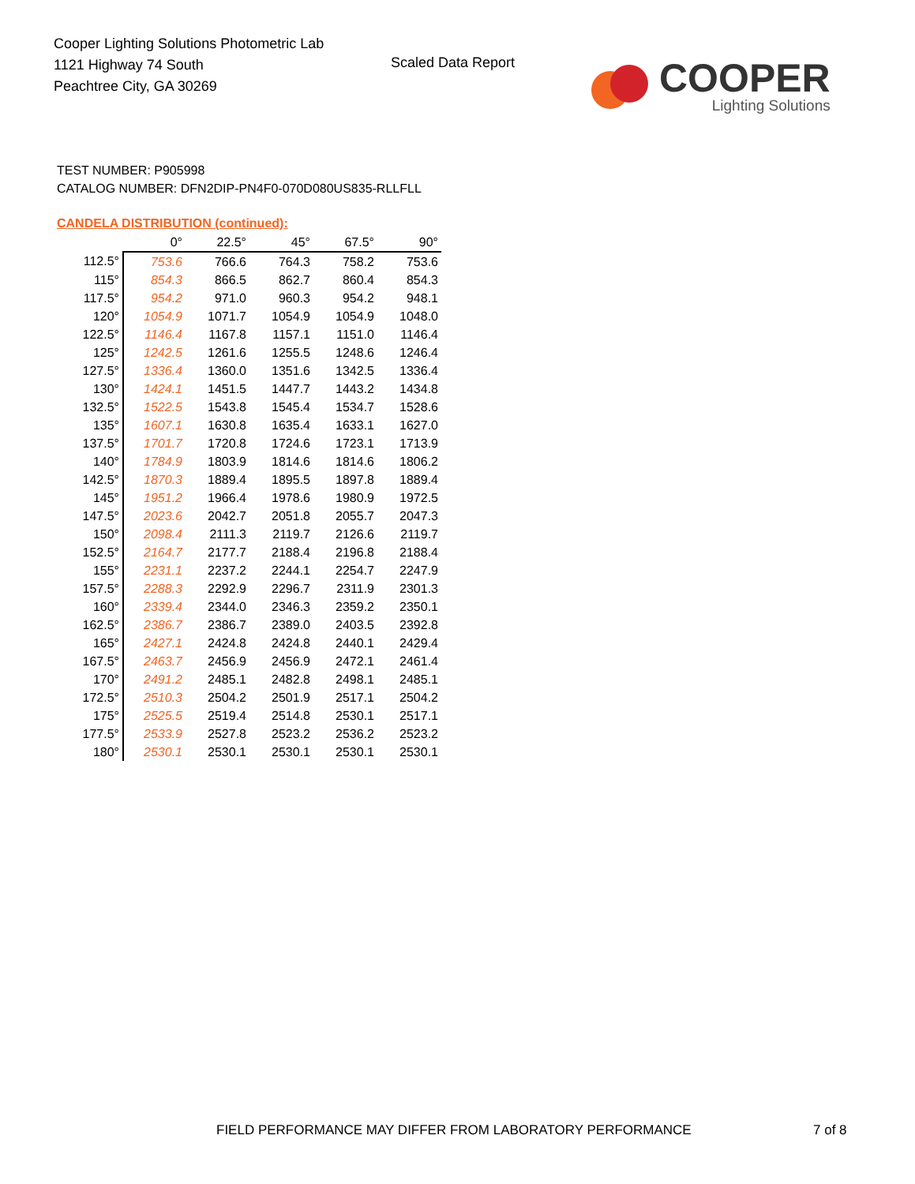Cooper Lighting Solutions Photometric Lab
1121 Highway 74 South
Peachtree City, GA 30269
Scaled Data Report
COOPER
Lighting Solutions
TEST NUMBER: P905998
CATALOG NUMBER: DFN2DIP-PN4F0-070D080US835-RLLFLL
CANDELA DISTRIBUTION (continued):
| | 0° | 22.5° | 45° | 67.5° | 90° |
| --- | --- | --- | --- | --- | --- |
| 112.5° | 753.6 | 766.6 | 764.3 | 758.2 | 753.6 |
| 115° | 854.3 | 866.5 | 862.7 | 860.4 | 854.3 |
| 117.5° | 954.2 | 971.0 | 960.3 | 954.2 | 948.1 |
| 120° | 1054.9 | 1071.7 | 1054.9 | 1054.9 | 1048.0 |
| 122.5° | 1146.4 | 1167.8 | 1157.1 | 1151.0 | 1146.4 |
| 125° | 1242.5 | 1261.6 | 1255.5 | 1248.6 | 1246.4 |
| 127.5° | 1336.4 | 1360.0 | 1351.6 | 1342.5 | 1336.4 |
| 130° | 1424.1 | 1451.5 | 1447.7 | 1443.2 | 1434.8 |
| 132.5° | 1522.5 | 1543.8 | 1545.4 | 1534.7 | 1528.6 |
| 135° | 1607.1 | 1630.8 | 1635.4 | 1633.1 | 1627.0 |
| 137.5° | 1701.7 | 1720.8 | 1724.6 | 1723.1 | 1713.9 |
| 140° | 1784.9 | 1803.9 | 1814.6 | 1814.6 | 1806.2 |
| 142.5° | 1870.3 | 1889.4 | 1895.5 | 1897.8 | 1889.4 |
| 145° | 1951.2 | 1966.4 | 1978.6 | 1980.9 | 1972.5 |
| 147.5° | 2023.6 | 2042.7 | 2051.8 | 2055.7 | 2047.3 |
| 150° | 2098.4 | 2111.3 | 2119.7 | 2126.6 | 2119.7 |
| 152.5° | 2164.7 | 2177.7 | 2188.4 | 2196.8 | 2188.4 |
| 155° | 2231.1 | 2237.2 | 2244.1 | 2254.7 | 2247.9 |
| 157.5° | 2288.3 | 2292.9 | 2296.7 | 2311.9 | 2301.3 |
| 160° | 2339.4 | 2344.0 | 2346.3 | 2359.2 | 2350.1 |
| 162.5° | 2386.7 | 2386.7 | 2389.0 | 2403.5 | 2392.8 |
| 165° | 2427.1 | 2424.8 | 2424.8 | 2440.1 | 2429.4 |
| 167.5° | 2463.7 | 2456.9 | 2456.9 | 2472.1 | 2461.4 |
| 170° | 2491.2 | 2485.1 | 2482.8 | 2498.1 | 2485.1 |
| 172.5° | 2510.3 | 2504.2 | 2501.9 | 2517.1 | 2504.2 |
| 175° | 2525.5 | 2519.4 | 2514.8 | 2530.1 | 2517.1 |
| 177.5° | 2533.9 | 2527.8 | 2523.2 | 2536.2 | 2523.2 |
| 180° | 2530.1 | 2530.1 | 2530.1 | 2530.1 | 2530.1 |
FIELD PERFORMANCE MAY DIFFER FROM LABORATORY PERFORMANCE
7 of 8